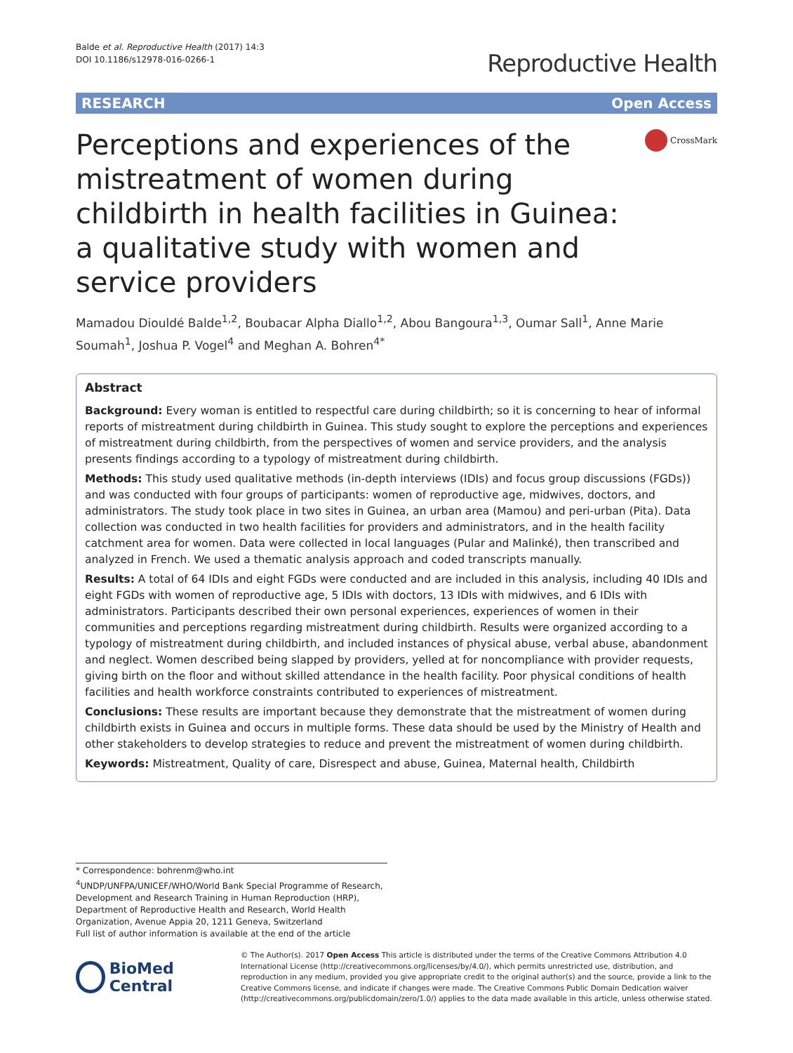Balde et al. Reproductive Health (2017) 14:3
DOI 10.1186/s12978-016-0266-1
Reproductive Health
RESEARCH Open Access
Perceptions and experiences of the mistreatment of women during childbirth in health facilities in Guinea: a qualitative study with women and service providers
CrossMark
Mamadou Diouldé Balde<sup>1,2</sup>, Boubacar Alpha Diallo<sup>1,2</sup>, Abou Bangoura<sup>1,3</sup>, Oumar Sall<sup>1</sup>, Anne Marie Soumah<sup>1</sup>, Joshua P. Vogel<sup>4</sup> and Meghan A. Bohren<sup>4*</sup>
Abstract
Background: Every woman is entitled to respectful care during childbirth; so it is concerning to hear of informal reports of mistreatment during childbirth in Guinea. This study sought to explore the perceptions and experiences of mistreatment during childbirth, from the perspectives of women and service providers, and the analysis presents findings according to a typology of mistreatment during childbirth.
Methods: This study used qualitative methods (in-depth interviews (IDIs) and focus group discussions (FGDs)) and was conducted with four groups of participants: women of reproductive age, midwives, doctors, and administrators. The study took place in two sites in Guinea, an urban area (Mamou) and peri-urban (Pita). Data collection was conducted in two health facilities for providers and administrators, and in the health facility catchment area for women. Data were collected in local languages (Pular and Malinké), then transcribed and analyzed in French. We used a thematic analysis approach and coded transcripts manually.
Results: A total of 64 IDIs and eight FGDs were conducted and are included in this analysis, including 40 IDIs and eight FGDs with women of reproductive age, 5 IDIs with doctors, 13 IDIs with midwives, and 6 IDIs with administrators. Participants described their own personal experiences, experiences of women in their communities and perceptions regarding mistreatment during childbirth. Results were organized according to a typology of mistreatment during childbirth, and included instances of physical abuse, verbal abuse, abandonment and neglect. Women described being slapped by providers, yelled at for noncompliance with provider requests, giving birth on the floor and without skilled attendance in the health facility. Poor physical conditions of health facilities and health workforce constraints contributed to experiences of mistreatment.
Conclusions: These results are important because they demonstrate that the mistreatment of women during childbirth exists in Guinea and occurs in multiple forms. These data should be used by the Ministry of Health and other stakeholders to develop strategies to reduce and prevent the mistreatment of women during childbirth.
Keywords: Mistreatment, Quality of care, Disrespect and abuse, Guinea, Maternal health, Childbirth
* Correspondence: bohrenm@who.int
<sup>4</sup> UNDP/UNFPA/UNICEF/WHO/World Bank Special Programme of Research, Development and Research Training in Human Reproduction (HRP), Department of Reproductive Health and Research, World Health Organization, Avenue Appia 20, 1211 Geneva, Switzerland
Full list of author information is available at the end of the article
BioMed Central
© The Author(s). 2017 Open Access This article is distributed under the terms of the Creative Commons Attribution 4.0 International License (http://creativecommons.org/licenses/by/4.0/), which permits unrestricted use, distribution, and reproduction in any medium, provided you give appropriate credit to the original author(s) and the source, provide a link to the Creative Commons license, and indicate if changes were made. The Creative Commons Public Domain Dedication waiver (http://creativecommons.org/publicdomain/zero/1.0/) applies to the data made available in this article, unless otherwise stated.